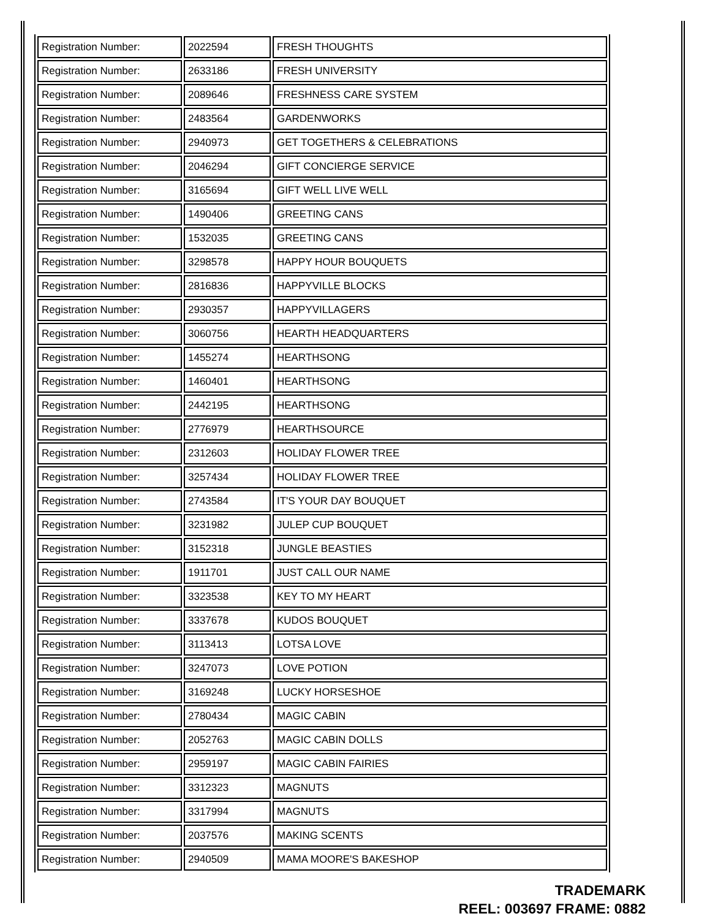| Registration Number: | 2022594 | FRESH THOUGHTS |
| Registration Number: | 2633186 | FRESH UNIVERSITY |
| Registration Number: | 2089646 | FRESHNESS CARE SYSTEM |
| Registration Number: | 2483564 | GARDENWORKS |
| Registration Number: | 2940973 | GET TOGETHERS & CELEBRATIONS |
| Registration Number: | 2046294 | GIFT CONCIERGE SERVICE |
| Registration Number: | 3165694 | GIFT WELL LIVE WELL |
| Registration Number: | 1490406 | GREETING CANS |
| Registration Number: | 1532035 | GREETING CANS |
| Registration Number: | 3298578 | HAPPY HOUR BOUQUETS |
| Registration Number: | 2816836 | HAPPYVILLE BLOCKS |
| Registration Number: | 2930357 | HAPPYVILLAGERS |
| Registration Number: | 3060756 | HEARTH HEADQUARTERS |
| Registration Number: | 1455274 | HEARTHSONG |
| Registration Number: | 1460401 | HEARTHSONG |
| Registration Number: | 2442195 | HEARTHSONG |
| Registration Number: | 2776979 | HEARTHSOURCE |
| Registration Number: | 2312603 | HOLIDAY FLOWER TREE |
| Registration Number: | 3257434 | HOLIDAY FLOWER TREE |
| Registration Number: | 2743584 | IT'S YOUR DAY BOUQUET |
| Registration Number: | 3231982 | JULEP CUP BOUQUET |
| Registration Number: | 3152318 | JUNGLE BEASTIES |
| Registration Number: | 1911701 | JUST CALL OUR NAME |
| Registration Number: | 3323538 | KEY TO MY HEART |
| Registration Number: | 3337678 | KUDOS BOUQUET |
| Registration Number: | 3113413 | LOTSA LOVE |
| Registration Number: | 3247073 | LOVE POTION |
| Registration Number: | 3169248 | LUCKY HORSESHOE |
| Registration Number: | 2780434 | MAGIC CABIN |
| Registration Number: | 2052763 | MAGIC CABIN DOLLS |
| Registration Number: | 2959197 | MAGIC CABIN FAIRIES |
| Registration Number: | 3312323 | MAGNUTS |
| Registration Number: | 3317994 | MAGNUTS |
| Registration Number: | 2037576 | MAKING SCENTS |
| Registration Number: | 2940509 | MAMA MOORE'S BAKESHOP |
TRADEMARK
REEL: 003697 FRAME: 0882